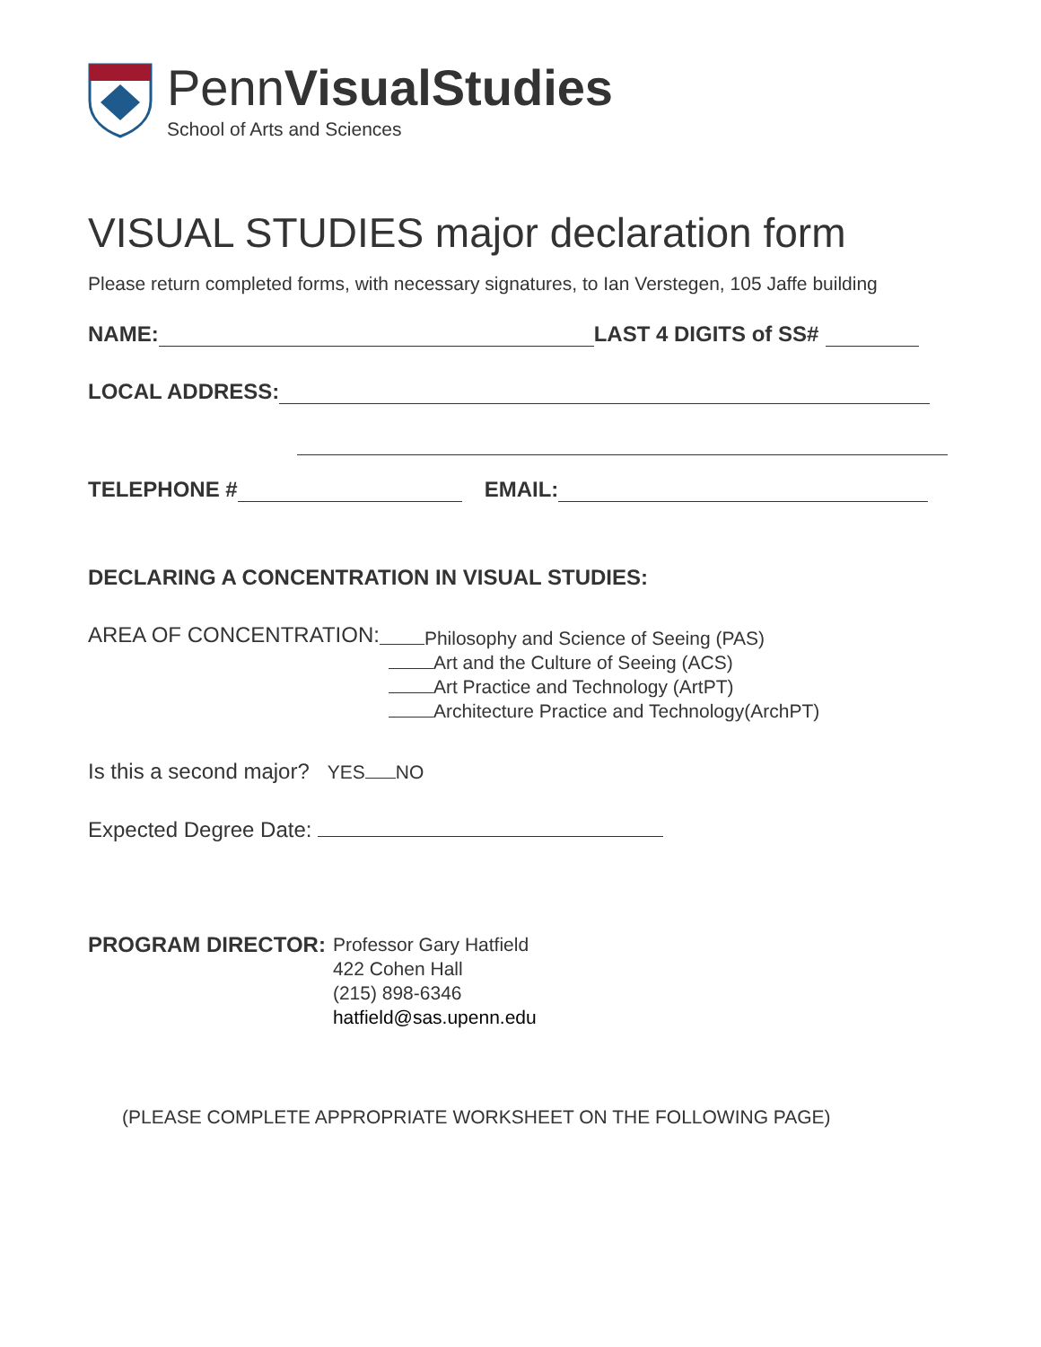PennVisualStudies
School of Arts and Sciences
VISUAL STUDIES major declaration form
Please return completed forms, with necessary signatures, to Ian Verstegen, 105 Jaffe building
NAME: LAST 4 DIGITS of SS#
LOCAL ADDRESS:
TELEPHONE # EMAIL:
DECLARING A CONCENTRATION IN VISUAL STUDIES:
AREA OF CONCENTRATION:
Philosophy and Science of Seeing (PAS)
Art and the Culture of Seeing (ACS)
Art Practice and Technology (ArtPT)
Architecture Practice and Technology(ArchPT)
Is this a second major? YES NO
Expected Degree Date:
PROGRAM DIRECTOR:
Professor Gary Hatfield
422 Cohen Hall
(215) 898-6346
hatfield@sas.upenn.edu
(PLEASE COMPLETE APPROPRIATE WORKSHEET ON THE FOLLOWING PAGE)